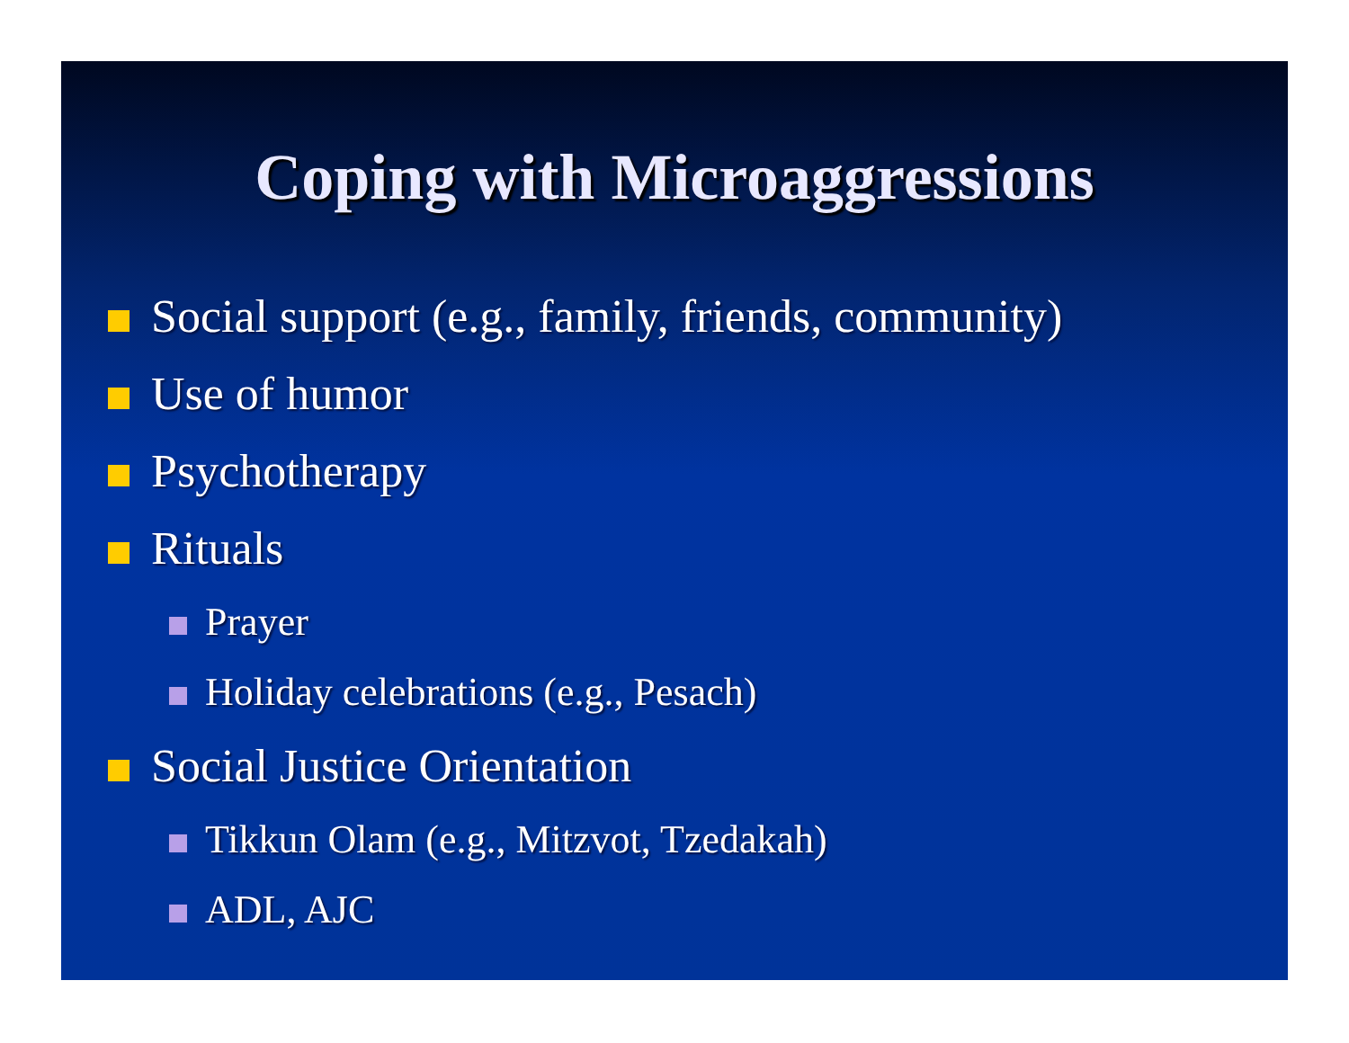Coping with Microaggressions
Social support (e.g., family, friends, community)
Use of humor
Psychotherapy
Rituals
Prayer
Holiday celebrations (e.g., Pesach)
Social Justice Orientation
Tikkun Olam (e.g., Mitzvot, Tzedakah)
ADL, AJC